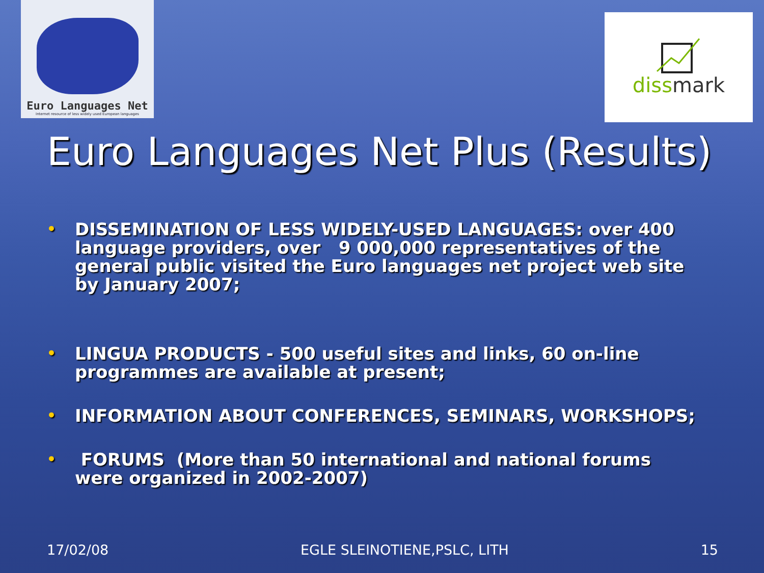Euro Languages Net
Internet resource of less widely used European languages
dissmark
Euro Languages Net Plus (Results)
• DISSEMINATION OF LESS WIDELY-USED LANGUAGES: over 400 language providers, over 9 000,000 representatives of the general public visited the Euro languages net project web site by January 2007;
• LINGUA PRODUCTS - 500 useful sites and links, 60 on-line programmes are available at present;
• INFORMATION ABOUT CONFERENCES, SEMINARS, WORKSHOPS;
• FORUMS (More than 50 international and national forums were organized in 2002-2007)
17/02/08 EGLE SLEINOTIENE,PSLC, LITH 15